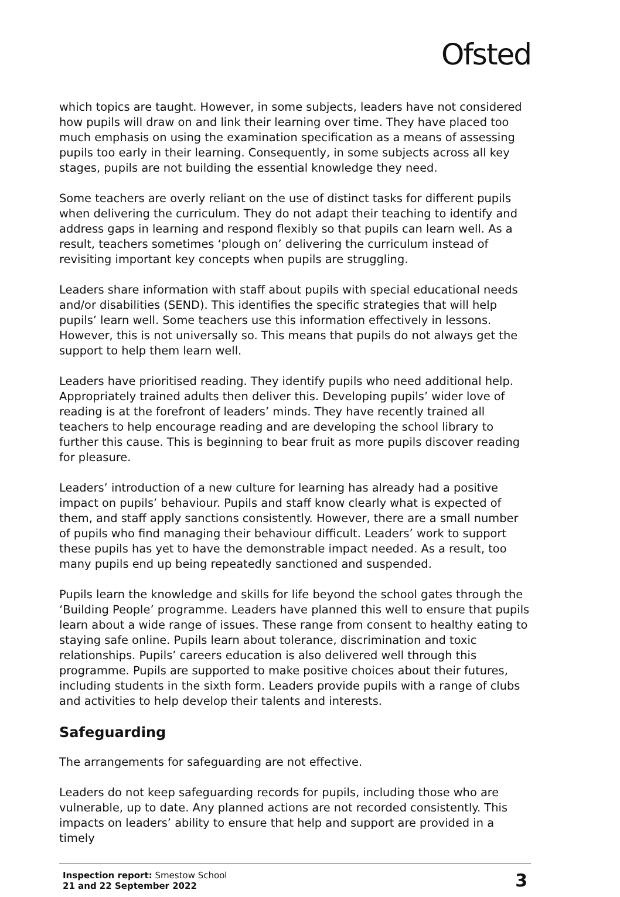Ofsted
which topics are taught. However, in some subjects, leaders have not considered how pupils will draw on and link their learning over time. They have placed too much emphasis on using the examination specification as a means of assessing pupils too early in their learning. Consequently, in some subjects across all key stages, pupils are not building the essential knowledge they need.
Some teachers are overly reliant on the use of distinct tasks for different pupils when delivering the curriculum. They do not adapt their teaching to identify and address gaps in learning and respond flexibly so that pupils can learn well. As a result, teachers sometimes ‘plough on’ delivering the curriculum instead of revisiting important key concepts when pupils are struggling.
Leaders share information with staff about pupils with special educational needs and/or disabilities (SEND). This identifies the specific strategies that will help pupils’ learn well. Some teachers use this information effectively in lessons. However, this is not universally so. This means that pupils do not always get the support to help them learn well.
Leaders have prioritised reading. They identify pupils who need additional help. Appropriately trained adults then deliver this. Developing pupils’ wider love of reading is at the forefront of leaders’ minds. They have recently trained all teachers to help encourage reading and are developing the school library to further this cause. This is beginning to bear fruit as more pupils discover reading for pleasure.
Leaders’ introduction of a new culture for learning has already had a positive impact on pupils’ behaviour. Pupils and staff know clearly what is expected of them, and staff apply sanctions consistently. However, there are a small number of pupils who find managing their behaviour difficult. Leaders’ work to support these pupils has yet to have the demonstrable impact needed. As a result, too many pupils end up being repeatedly sanctioned and suspended.
Pupils learn the knowledge and skills for life beyond the school gates through the ‘Building People’ programme. Leaders have planned this well to ensure that pupils learn about a wide range of issues. These range from consent to healthy eating to staying safe online. Pupils learn about tolerance, discrimination and toxic relationships. Pupils’ careers education is also delivered well through this programme. Pupils are supported to make positive choices about their futures, including students in the sixth form. Leaders provide pupils with a range of clubs and activities to help develop their talents and interests.
Safeguarding
The arrangements for safeguarding are not effective.
Leaders do not keep safeguarding records for pupils, including those who are vulnerable, up to date. Any planned actions are not recorded consistently. This impacts on leaders’ ability to ensure that help and support are provided in a timely
Inspection report: Smestow School
21 and 22 September 2022
3